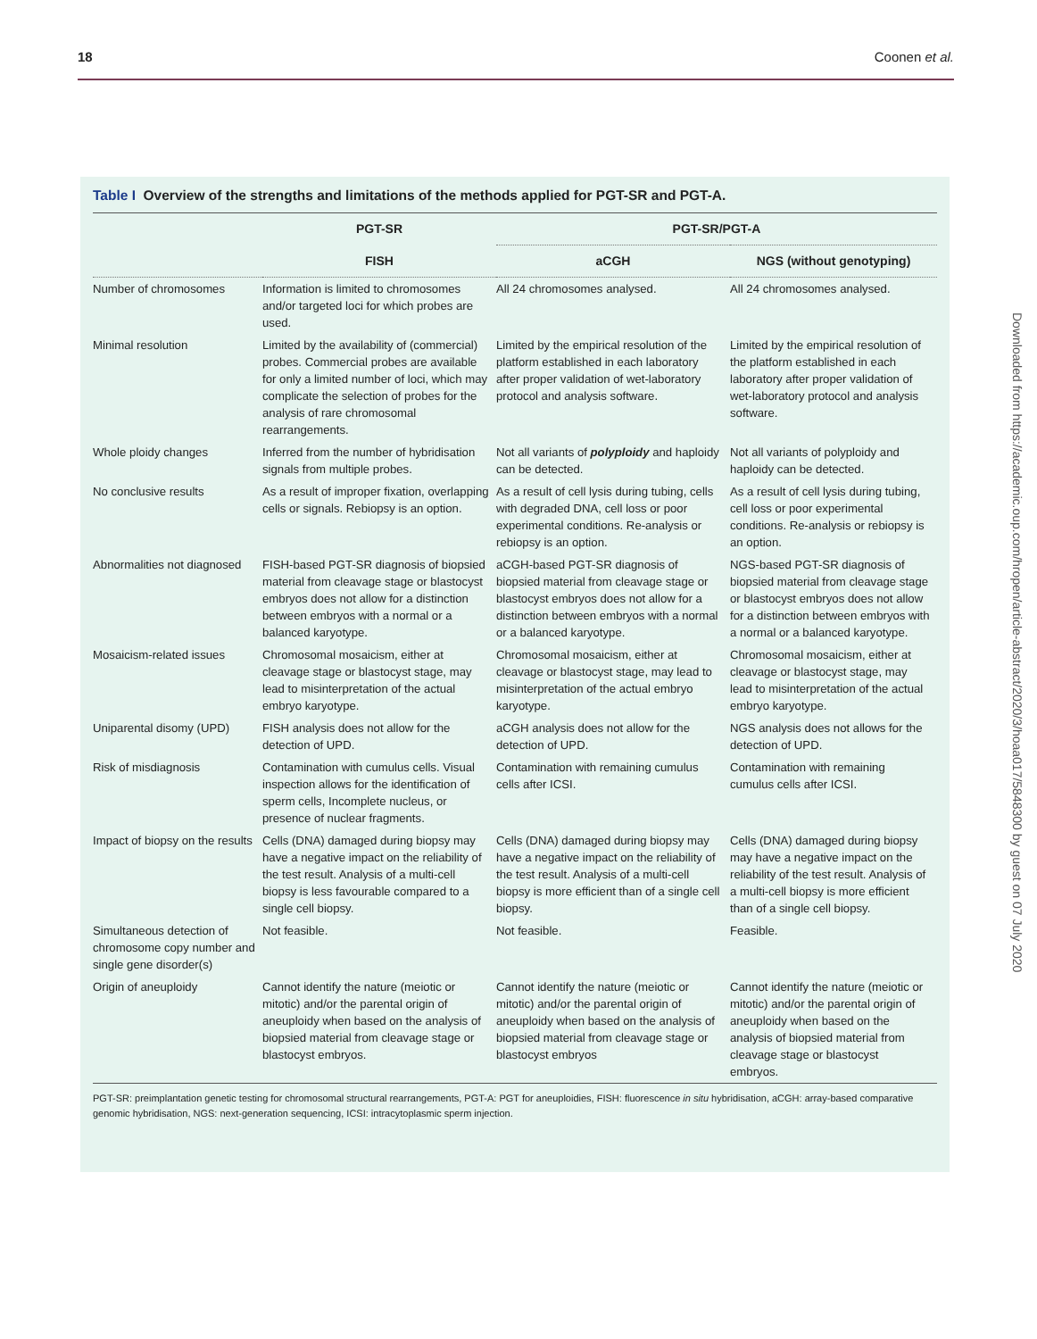18 Coonen et al.
Downloaded from https://academic.oup.com/hropen/article-abstract/2020/3/hoaa017/5848300 by guest on 07 July 2020
Table I Overview of the strengths and limitations of the methods applied for PGT-SR and PGT-A.
| | PGT-SR | PGT-SR/PGT-A | |
| --- | --- | --- | --- |
| | FISH | aCGH | NGS (without genotyping) |
| Number of chromosomes | Information is limited to chromosomes and/or targeted loci for which probes are used. | All 24 chromosomes analysed. | All 24 chromosomes analysed. |
| Minimal resolution | Limited by the availability of (commercial) probes. Commercial probes are available for only a limited number of loci, which may complicate the selection of probes for the analysis of rare chromosomal rearrangements. | Limited by the empirical resolution of the platform established in each laboratory after proper validation of wet-laboratory protocol and analysis software. | Limited by the empirical resolution of the platform established in each laboratory after proper validation of wet-laboratory protocol and analysis software. |
| Whole ploidy changes | Inferred from the number of hybridisation signals from multiple probes. | Not all variants of polyploidy and haploidy can be detected. | Not all variants of polyploidy and haploidy can be detected. |
| No conclusive results | As a result of improper fixation, overlapping cells or signals. Rebiopsy is an option. | As a result of cell lysis during tubing, cells with degraded DNA, cell loss or poor experimental conditions. Re-analysis or rebiopsy is an option. | As a result of cell lysis during tubing, cell loss or poor experimental conditions. Re-analysis or rebiopsy is an option. |
| Abnormalities not diagnosed | FISH-based PGT-SR diagnosis of biopsied material from cleavage stage or blastocyst embryos does not allow for a distinction between embryos with a normal or a balanced karyotype. | aCGH-based PGT-SR diagnosis of biopsied material from cleavage stage or blastocyst embryos does not allow for a distinction between embryos with a normal or a balanced karyotype. | NGS-based PGT-SR diagnosis of biopsied material from cleavage stage or blastocyst embryos does not allow for a distinction between embryos with a normal or a balanced karyotype. |
| Mosaicism-related issues | Chromosomal mosaicism, either at cleavage stage or blastocyst stage, may lead to misinterpretation of the actual embryo karyotype. | Chromosomal mosaicism, either at cleavage or blastocyst stage, may lead to misinterpretation of the actual embryo karyotype. | Chromosomal mosaicism, either at cleavage or blastocyst stage, may lead to misinterpretation of the actual embryo karyotype. |
| Uniparental disomy (UPD) | FISH analysis does not allow for the detection of UPD. | aCGH analysis does not allow for the detection of UPD. | NGS analysis does not allows for the detection of UPD. |
| Risk of misdiagnosis | Contamination with cumulus cells. Visual inspection allows for the identification of sperm cells, Incomplete nucleus, or presence of nuclear fragments. | Contamination with remaining cumulus cells after ICSI. | Contamination with remaining cumulus cells after ICSI. |
| Impact of biopsy on the results | Cells (DNA) damaged during biopsy may have a negative impact on the reliability of the test result. Analysis of a multi-cell biopsy is less favourable compared to a single cell biopsy. | Cells (DNA) damaged during biopsy may have a negative impact on the reliability of the test result. Analysis of a multi-cell biopsy is more efficient than of a single cell biopsy. | Cells (DNA) damaged during biopsy may have a negative impact on the reliability of the test result. Analysis of a multi-cell biopsy is more efficient than of a single cell biopsy. |
| Simultaneous detection of chromosome copy number and single gene disorder(s) | Not feasible. | Not feasible. | Feasible. |
| Origin of aneuploidy | Cannot identify the nature (meiotic or mitotic) and/or the parental origin of aneuploidy when based on the analysis of biopsied material from cleavage stage or blastocyst embryos. | Cannot identify the nature (meiotic or mitotic) and/or the parental origin of aneuploidy when based on the analysis of biopsied material from cleavage stage or blastocyst embryos | Cannot identify the nature (meiotic or mitotic) and/or the parental origin of aneuploidy when based on the analysis of biopsied material from cleavage stage or blastocyst embryos. |
PGT-SR: preimplantation genetic testing for chromosomal structural rearrangements, PGT-A: PGT for aneuploidies, FISH: fluorescence in situ hybridisation, aCGH: array-based comparative genomic hybridisation, NGS: next-generation sequencing, ICSI: intracytoplasmic sperm injection.